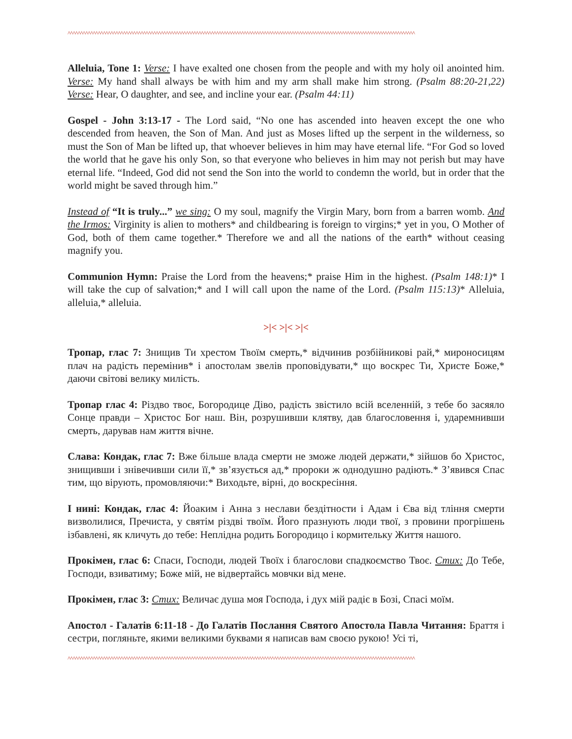^^^^^^^^^^^^^^^^^^^^^^^^^^^^^^^^^^^^^^^^^^^^^^^^^^^^^^^^^^^^^^^^^^^^^^^^^^^^^^^^^^^^^^^^^^^^^^^^^^^^^^^^^^^^^^^^^^^^^^^^^^^^^^^^^^^^^^^^^^
Alleluia, Tone 1: Verse: I have exalted one chosen from the people and with my holy oil anointed him. Verse: My hand shall always be with him and my arm shall make him strong. (Psalm 88:20-21,22) Verse: Hear, O daughter, and see, and incline your ear. (Psalm 44:11)
Gospel - John 3:13-17 - The Lord said, “No one has ascended into heaven except the one who descended from heaven, the Son of Man. And just as Moses lifted up the serpent in the wilderness, so must the Son of Man be lifted up, that whoever believes in him may have eternal life. “For God so loved the world that he gave his only Son, so that everyone who believes in him may not perish but may have eternal life. “Indeed, God did not send the Son into the world to condemn the world, but in order that the world might be saved through him.”
Instead of “It is truly...” we sing: O my soul, magnify the Virgin Mary, born from a barren womb. And the Irmos: Virginity is alien to mothers* and childbearing is foreign to virgins;* yet in you, O Mother of God, both of them came together.* Therefore we and all the nations of the earth* without ceasing magnify you.
Communion Hymn: Praise the Lord from the heavens;* praise Him in the highest. (Psalm 148:1)* I will take the cup of salvation;* and I will call upon the name of the Lord. (Psalm 115:13)* Alleluia, alleluia,* alleluia.
>|< >|< >|<
Тропар, глас 7: Знищив Ти хрестом Твоїм смерть,* відчинив розбійникові рай,* мироносицям плач на радість перемінив* і апостолам звелів проповідувати,* що воскрес Ти, Христе Боже,* даючи світові велику милість.
Тропар глас 4: Різдво твоє, Богородице Діво, радість звістило всій вселенній, з тебе бо засяяло Сонце правди – Христос Бог наш. Він, розрушивши клятву, дав благословення і, ударемнивши смерть, дарував нам життя вічне.
Слава: Кондак, глас 7: Вже більше влада смерти не зможе людей держати,* зійшов бо Христос, знищивши і знівечивши сили її,* зв’язується ад,* пророки ж однодушно радіють.* З’явився Спас тим, що вірують, промовляючи:* Виходьте, вірні, до воскресіння.
І нині: Кондак, глас 4: Йоаким і Анна з неслави бездітности і Адам і Єва від тління смерти визволилися, Пречиста, у святім різдві твоїм. Його празнують люди твої, з провини прогрішень ізбавлені, як кличуть до тебе: Неплідна родить Богородицо і кормительку Життя нашого.
Прокімен, глас 6: Спаси, Господи, людей Твоїх і благослови спадкоємство Твоє. Стих: До Тебе, Господи, взиватиму; Боже мій, не відвертайсь мовчки від мене.
Прокімен, глас 3: Стих: Величає душа моя Господа, і дух мій радіє в Бозі, Спасі моїм.
Апостол - Галатів 6:11-18 - До Галатів Послання Святого Апостола Павла Читання: Браття і сестри, погляньте, якими великими буквами я написав вам своєю рукою! Усі ті,
^^^^^^^^^^^^^^^^^^^^^^^^^^^^^^^^^^^^^^^^^^^^^^^^^^^^^^^^^^^^^^^^^^^^^^^^^^^^^^^^^^^^^^^^^^^^^^^^^^^^^^^^^^^^^^^^^^^^^^^^^^^^^^^^^^^^^^^^^^